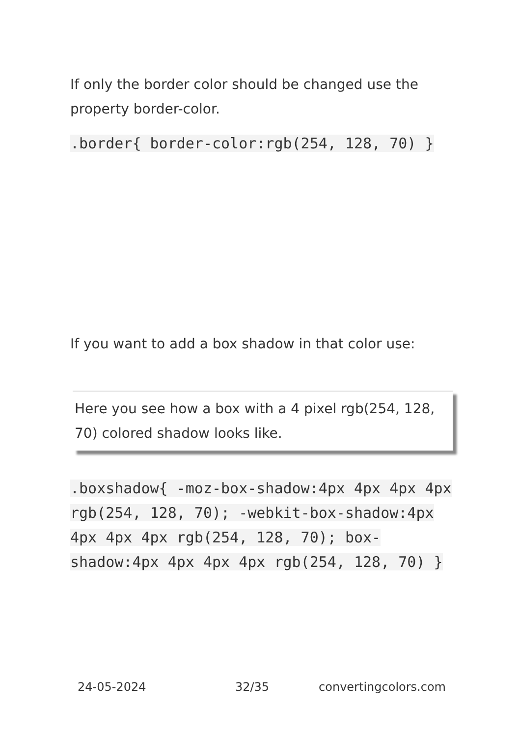If only the border color should be changed use the property border-color.
.border{ border-color:rgb(254, 128, 70) }
If you want to add a box shadow in that color use:
Here you see how a box with a 4 pixel rgb(254, 128, 70) colored shadow looks like.
.boxshadow{ -moz-box-shadow:4px 4px 4px 4px rgb(254, 128, 70); -webkit-box-shadow:4px 4px 4px 4px rgb(254, 128, 70); box-shadow:4px 4px 4px 4px rgb(254, 128, 70) }
24-05-2024 32/35 convertingcolors.com